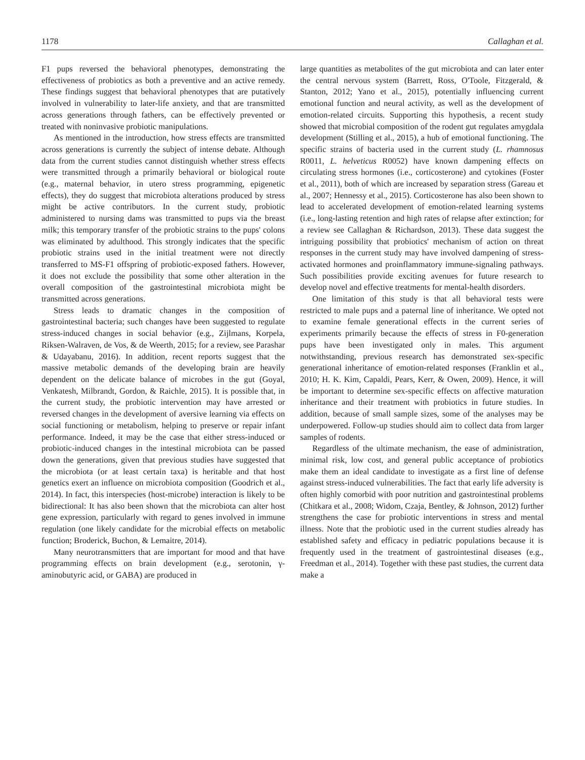1178 Callaghan et al.
F1 pups reversed the behavioral phenotypes, demonstrating the effectiveness of probiotics as both a preventive and an active remedy. These findings suggest that behavioral phenotypes that are putatively involved in vulnerability to later-life anxiety, and that are transmitted across generations through fathers, can be effectively prevented or treated with noninvasive probiotic manipulations.
As mentioned in the introduction, how stress effects are transmitted across generations is currently the subject of intense debate. Although data from the current studies cannot distinguish whether stress effects were transmitted through a primarily behavioral or biological route (e.g., maternal behavior, in utero stress programming, epigenetic effects), they do suggest that microbiota alterations produced by stress might be active contributors. In the current study, probiotic administered to nursing dams was transmitted to pups via the breast milk; this temporary transfer of the probiotic strains to the pups' colons was eliminated by adulthood. This strongly indicates that the specific probiotic strains used in the initial treatment were not directly transferred to MS-F1 offspring of probiotic-exposed fathers. However, it does not exclude the possibility that some other alteration in the overall composition of the gastrointestinal microbiota might be transmitted across generations.
Stress leads to dramatic changes in the composition of gastrointestinal bacteria; such changes have been suggested to regulate stress-induced changes in social behavior (e.g., Zijlmans, Korpela, Riksen-Walraven, de Vos, & de Weerth, 2015; for a review, see Parashar & Udayabanu, 2016). In addition, recent reports suggest that the massive metabolic demands of the developing brain are heavily dependent on the delicate balance of microbes in the gut (Goyal, Venkatesh, Milbrandt, Gordon, & Raichle, 2015). It is possible that, in the current study, the probiotic intervention may have arrested or reversed changes in the development of aversive learning via effects on social functioning or metabolism, helping to preserve or repair infant performance. Indeed, it may be the case that either stress-induced or probiotic-induced changes in the intestinal microbiota can be passed down the generations, given that previous studies have suggested that the microbiota (or at least certain taxa) is heritable and that host genetics exert an influence on microbiota composition (Goodrich et al., 2014). In fact, this interspecies (host-microbe) interaction is likely to be bidirectional: It has also been shown that the microbiota can alter host gene expression, particularly with regard to genes involved in immune regulation (one likely candidate for the microbial effects on metabolic function; Broderick, Buchon, & Lemaitre, 2014).
Many neurotransmitters that are important for mood and that have programming effects on brain development (e.g., serotonin, γ-aminobutyric acid, or GABA) are produced in
large quantities as metabolites of the gut microbiota and can later enter the central nervous system (Barrett, Ross, O'Toole, Fitzgerald, & Stanton, 2012; Yano et al., 2015), potentially influencing current emotional function and neural activity, as well as the development of emotion-related circuits. Supporting this hypothesis, a recent study showed that microbial composition of the rodent gut regulates amygdala development (Stilling et al., 2015), a hub of emotional functioning. The specific strains of bacteria used in the current study (L. rhamnosus R0011, L. helveticus R0052) have known dampening effects on circulating stress hormones (i.e., corticosterone) and cytokines (Foster et al., 2011), both of which are increased by separation stress (Gareau et al., 2007; Hennessy et al., 2015). Corticosterone has also been shown to lead to accelerated development of emotion-related learning systems (i.e., long-lasting retention and high rates of relapse after extinction; for a review see Callaghan & Richardson, 2013). These data suggest the intriguing possibility that probiotics' mechanism of action on threat responses in the current study may have involved dampening of stress-activated hormones and proinflammatory immune-signaling pathways. Such possibilities provide exciting avenues for future research to develop novel and effective treatments for mental-health disorders.
One limitation of this study is that all behavioral tests were restricted to male pups and a paternal line of inheritance. We opted not to examine female generational effects in the current series of experiments primarily because the effects of stress in F0-generation pups have been investigated only in males. This argument notwithstanding, previous research has demonstrated sex-specific generational inheritance of emotion-related responses (Franklin et al., 2010; H. K. Kim, Capaldi, Pears, Kerr, & Owen, 2009). Hence, it will be important to determine sex-specific effects on affective maturation inheritance and their treatment with probiotics in future studies. In addition, because of small sample sizes, some of the analyses may be underpowered. Follow-up studies should aim to collect data from larger samples of rodents.
Regardless of the ultimate mechanism, the ease of administration, minimal risk, low cost, and general public acceptance of probiotics make them an ideal candidate to investigate as a first line of defense against stress-induced vulnerabilities. The fact that early life adversity is often highly comorbid with poor nutrition and gastrointestinal problems (Chitkara et al., 2008; Widom, Czaja, Bentley, & Johnson, 2012) further strengthens the case for probiotic interventions in stress and mental illness. Note that the probiotic used in the current studies already has established safety and efficacy in pediatric populations because it is frequently used in the treatment of gastrointestinal diseases (e.g., Freedman et al., 2014). Together with these past studies, the current data make a